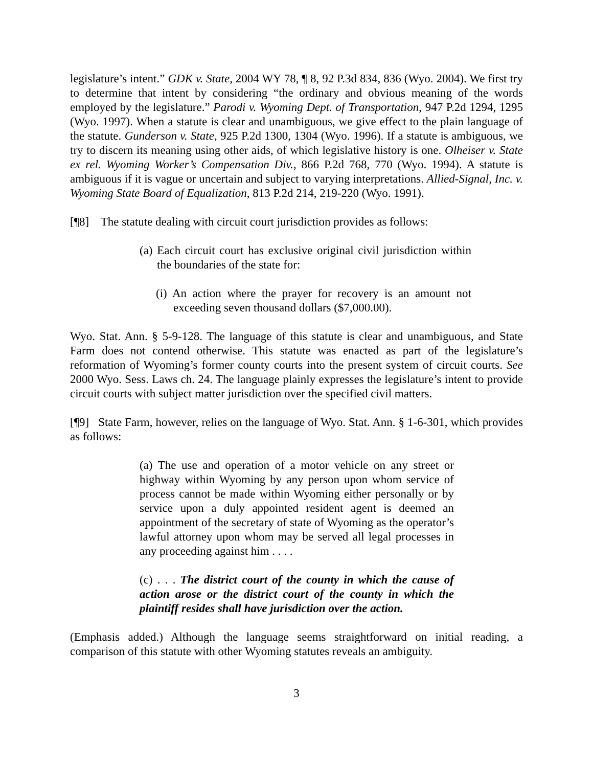legislature’s intent.” GDK v. State, 2004 WY 78, ¶ 8, 92 P.3d 834, 836 (Wyo. 2004). We first try to determine that intent by considering “the ordinary and obvious meaning of the words employed by the legislature.” Parodi v. Wyoming Dept. of Transportation, 947 P.2d 1294, 1295 (Wyo. 1997). When a statute is clear and unambiguous, we give effect to the plain language of the statute. Gunderson v. State, 925 P.2d 1300, 1304 (Wyo. 1996). If a statute is ambiguous, we try to discern its meaning using other aids, of which legislative history is one. Olheiser v. State ex rel. Wyoming Worker’s Compensation Div., 866 P.2d 768, 770 (Wyo. 1994). A statute is ambiguous if it is vague or uncertain and subject to varying interpretations. Allied-Signal, Inc. v. Wyoming State Board of Equalization, 813 P.2d 214, 219-220 (Wyo. 1991).
[¶8] The statute dealing with circuit court jurisdiction provides as follows:
(a) Each circuit court has exclusive original civil jurisdiction within the boundaries of the state for:
(i) An action where the prayer for recovery is an amount not exceeding seven thousand dollars ($7,000.00).
Wyo. Stat. Ann. § 5-9-128. The language of this statute is clear and unambiguous, and State Farm does not contend otherwise. This statute was enacted as part of the legislature’s reformation of Wyoming’s former county courts into the present system of circuit courts. See 2000 Wyo. Sess. Laws ch. 24. The language plainly expresses the legislature’s intent to provide circuit courts with subject matter jurisdiction over the specified civil matters.
[¶9] State Farm, however, relies on the language of Wyo. Stat. Ann. § 1-6-301, which provides as follows:
(a) The use and operation of a motor vehicle on any street or highway within Wyoming by any person upon whom service of process cannot be made within Wyoming either personally or by service upon a duly appointed resident agent is deemed an appointment of the secretary of state of Wyoming as the operator’s lawful attorney upon whom may be served all legal processes in any proceeding against him . . . .
(c) . . . The district court of the county in which the cause of action arose or the district court of the county in which the plaintiff resides shall have jurisdiction over the action.
(Emphasis added.) Although the language seems straightforward on initial reading, a comparison of this statute with other Wyoming statutes reveals an ambiguity.
3